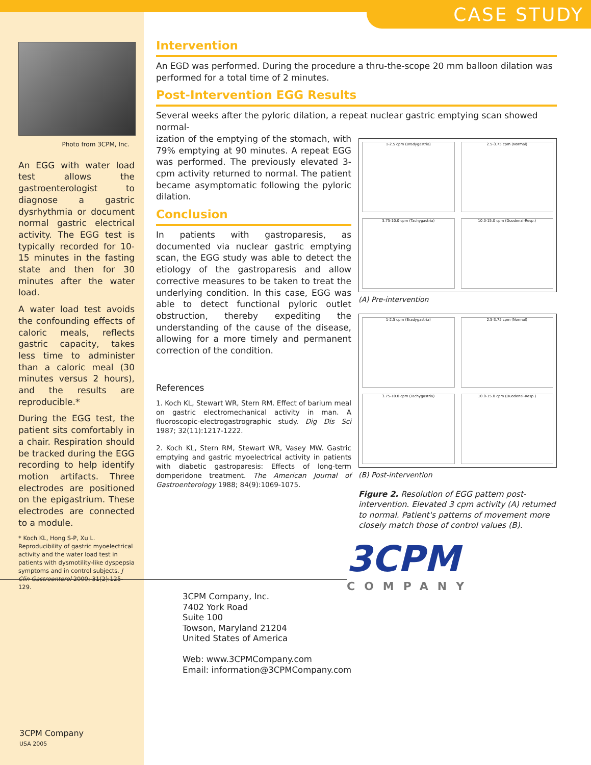CASE STUDY
Photo from 3CPM, Inc.
An EGG with water load test allows the gastroenterologist to diagnose a gastric dysrhythmia or document normal gastric electrical activity. The EGG test is typically recorded for 10-15 minutes in the fasting state and then for 30 minutes after the water load.
A water load test avoids the confounding effects of caloric meals, reflects gastric capacity, takes less time to administer than a caloric meal (30 minutes versus 2 hours), and the results are reproducible.*
During the EGG test, the patient sits comfortably in a chair. Respiration should be tracked during the EGG recording to help identify motion artifacts. Three electrodes are positioned on the epigastrium. These electrodes are connected to a module.
* Koch KL, Hong S-P, Xu L. Reproducibility of gastric myoelectrical activity and the water load test in patients with dysmotility-like dyspepsia symptoms and in control subjects. J Clin Gastroenterol 2000; 31(2):125-129.
Intervention
An EGD was performed. During the procedure a thru-the-scope 20 mm balloon dilation was performed for a total time of 2 minutes.
Post-Intervention EGG Results
Several weeks after the pyloric dilation, a repeat nuclear gastric emptying scan showed normal-
ization of the emptying of the stomach, with 79% emptying at 90 minutes. A repeat EGG was performed. The previously elevated 3-cpm activity returned to normal. The patient became asymptomatic following the pyloric dilation.
Conclusion
In patients with gastroparesis, as documented via nuclear gastric emptying scan, the EGG study was able to detect the etiology of the gastroparesis and allow corrective measures to be taken to treat the underlying condition. In this case, EGG was able to detect functional pyloric outlet obstruction, thereby expediting the understanding of the cause of the disease, allowing for a more timely and permanent correction of the condition.
References
1. Koch KL, Stewart WR, Stern RM. Effect of barium meal on gastric electromechanical activity in man. A fluoroscopic-electrogastrographic study. Dig Dis Sci 1987; 32(11):1217-1222.
2. Koch KL, Stern RM, Stewart WR, Vasey MW. Gastric emptying and gastric myoelectrical activity in patients with diabetic gastroparesis: Effects of long-term domperidone treatment. The American Journal of Gastroenterology 1988; 84(9):1069-1075.
1-2.5 cpm (Bradygastria)
2.5-3.75 cpm (Normal)
3.75-10.0 cpm (Tachygastria)
10.0-15.0 cpm (Duodenal-Resp.)
(A) Pre-intervention
1-2.5 cpm (Bradygastria)
2.5-3.75 cpm (Normal)
3.75-10.0 cpm (Tachygastria)
10.0-15.0 cpm (Duodenal-Resp.)
(B) Post-intervention
Figure 2. Resolution of EGG pattern post-intervention. Elevated 3 cpm activity (A) returned to normal. Patient's patterns of movement more closely match those of control values (B).
3CPM
COMPANY
3CPM Company, Inc.
7402 York Road
Suite 100
Towson, Maryland 21204
United States of America
Web: www.3CPMCompany.com
Email: information@3CPMCompany.com
3CPM Company
USA 2005